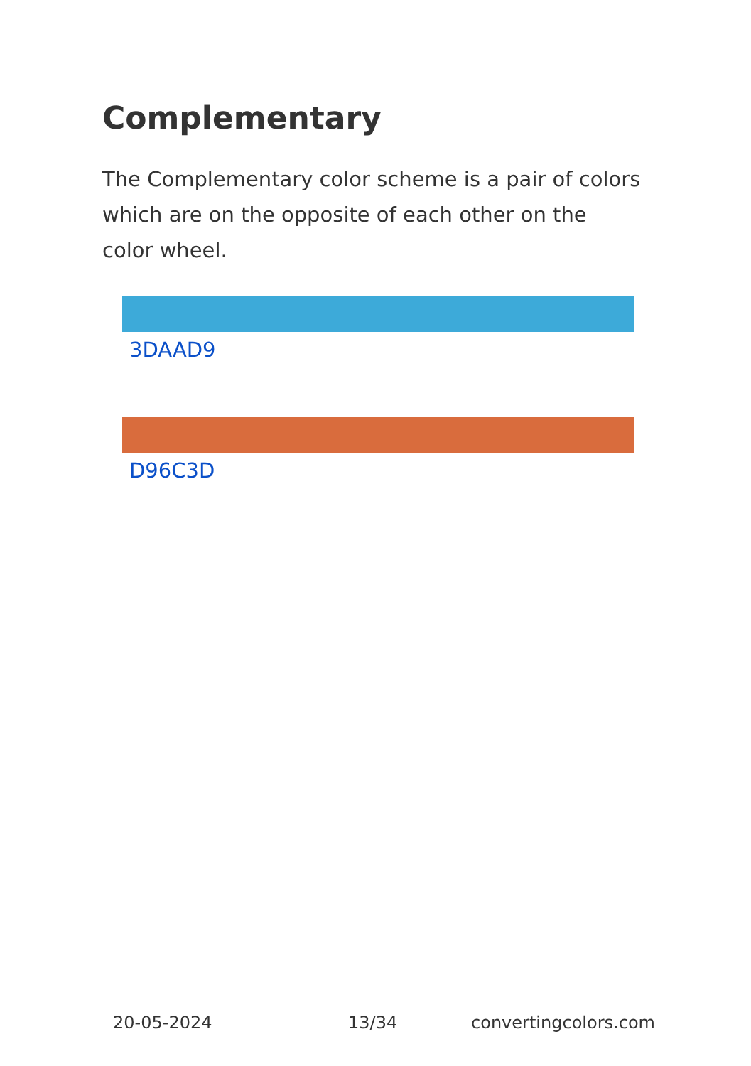Complementary
The Complementary color scheme is a pair of colors which are on the opposite of each other on the color wheel.
3DAAD9
D96C3D
20-05-2024 13/34 convertingcolors.com